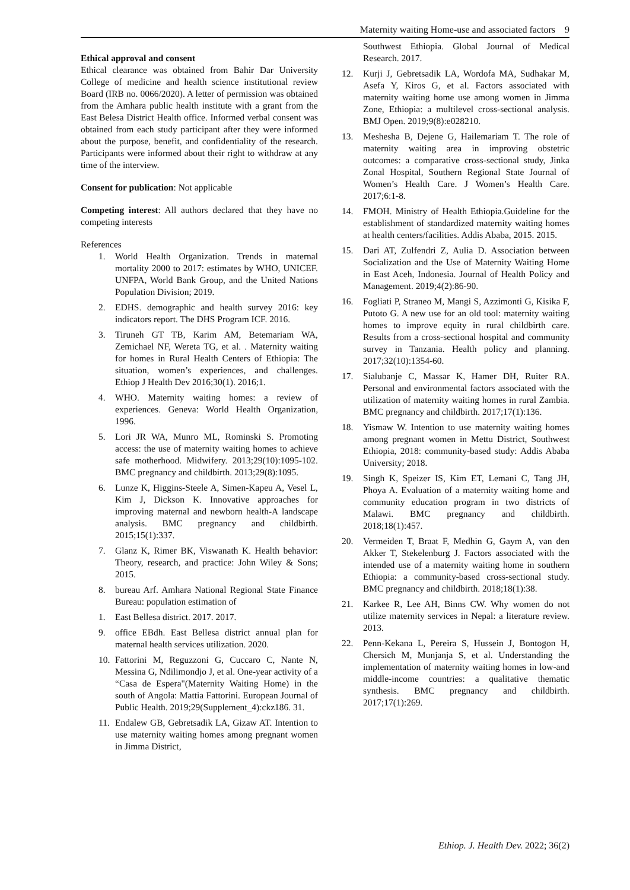Maternity waiting Home-use and associated factors 9
Ethical approval and consent
Ethical clearance was obtained from Bahir Dar University College of medicine and health science institutional review Board (IRB no. 0066/2020). A letter of permission was obtained from the Amhara public health institute with a grant from the East Belesa District Health office. Informed verbal consent was obtained from each study participant after they were informed about the purpose, benefit, and confidentiality of the research. Participants were informed about their right to withdraw at any time of the interview.
Consent for publication: Not applicable
Competing interest: All authors declared that they have no competing interests
References
1. World Health Organization. Trends in maternal mortality 2000 to 2017: estimates by WHO, UNICEF. UNFPA, World Bank Group, and the United Nations Population Division; 2019.
2. EDHS. demographic and health survey 2016: key indicators report. The DHS Program ICF. 2016.
3. Tiruneh GT TB, Karim AM, Betemariam WA, Zemichael NF, Wereta TG, et al. . Maternity waiting for homes in Rural Health Centers of Ethiopia: The situation, women’s experiences, and challenges. Ethiop J Health Dev 2016;30(1). 2016;1.
4. WHO. Maternity waiting homes: a review of experiences. Geneva: World Health Organization, 1996.
5. Lori JR WA, Munro ML, Rominski S. Promoting access: the use of maternity waiting homes to achieve safe motherhood. Midwifery. 2013;29(10):1095-102. BMC pregnancy and childbirth. 2013;29(8):1095.
6. Lunze K, Higgins-Steele A, Simen-Kapeu A, Vesel L, Kim J, Dickson K. Innovative approaches for improving maternal and newborn health-A landscape analysis. BMC pregnancy and childbirth. 2015;15(1):337.
7. Glanz K, Rimer BK, Viswanath K. Health behavior: Theory, research, and practice: John Wiley & Sons; 2015.
8. bureau Arf. Amhara National Regional State Finance Bureau: population estimation of
1. East Bellesa district. 2017. 2017.
9. office EBdh. East Bellesa district annual plan for maternal health services utilization. 2020.
10. Fattorini M, Reguzzoni G, Cuccaro C, Nante N, Messina G, Ndilimondjo J, et al. One-year activity of a “Casa de Espera"(Maternity Waiting Home) in the south of Angola: Mattia Fattorini. European Journal of Public Health. 2019;29(Supplement_4):ckz186. 31.
11. Endalew GB, Gebretsadik LA, Gizaw AT. Intention to use maternity waiting homes among pregnant women in Jimma District,
Southwest Ethiopia. Global Journal of Medical Research. 2017.
12. Kurji J, Gebretsadik LA, Wordofa MA, Sudhakar M, Asefa Y, Kiros G, et al. Factors associated with maternity waiting home use among women in Jimma Zone, Ethiopia: a multilevel cross-sectional analysis. BMJ Open. 2019;9(8):e028210.
13. Meshesha B, Dejene G, Hailemariam T. The role of maternity waiting area in improving obstetric outcomes: a comparative cross-sectional study, Jinka Zonal Hospital, Southern Regional State Journal of Women’s Health Care. J Women’s Health Care. 2017;6:1-8.
14. FMOH. Ministry of Health Ethiopia.Guideline for the establishment of standardized maternity waiting homes at health centers/facilities. Addis Ababa, 2015. 2015.
15. Dari AT, Zulfendri Z, Aulia D. Association between Socialization and the Use of Maternity Waiting Home in East Aceh, Indonesia. Journal of Health Policy and Management. 2019;4(2):86-90.
16. Fogliati P, Straneo M, Mangi S, Azzimonti G, Kisika F, Putoto G. A new use for an old tool: maternity waiting homes to improve equity in rural childbirth care. Results from a cross-sectional hospital and community survey in Tanzania. Health policy and planning. 2017;32(10):1354-60.
17. Sialubanje C, Massar K, Hamer DH, Ruiter RA. Personal and environmental factors associated with the utilization of maternity waiting homes in rural Zambia. BMC pregnancy and childbirth. 2017;17(1):136.
18. Yismaw W. Intention to use maternity waiting homes among pregnant women in Mettu District, Southwest Ethiopia, 2018: community-based study: Addis Ababa University; 2018.
19. Singh K, Speizer IS, Kim ET, Lemani C, Tang JH, Phoya A. Evaluation of a maternity waiting home and community education program in two districts of Malawi. BMC pregnancy and childbirth. 2018;18(1):457.
20. Vermeiden T, Braat F, Medhin G, Gaym A, van den Akker T, Stekelenburg J. Factors associated with the intended use of a maternity waiting home in southern Ethiopia: a community-based cross-sectional study. BMC pregnancy and childbirth. 2018;18(1):38.
21. Karkee R, Lee AH, Binns CW. Why women do not utilize maternity services in Nepal: a literature review. 2013.
22. Penn-Kekana L, Pereira S, Hussein J, Bontogon H, Chersich M, Munjanja S, et al. Understanding the implementation of maternity waiting homes in low-and middle-income countries: a qualitative thematic synthesis. BMC pregnancy and childbirth. 2017;17(1):269.
Ethiop. J. Health Dev. 2022; 36(2)